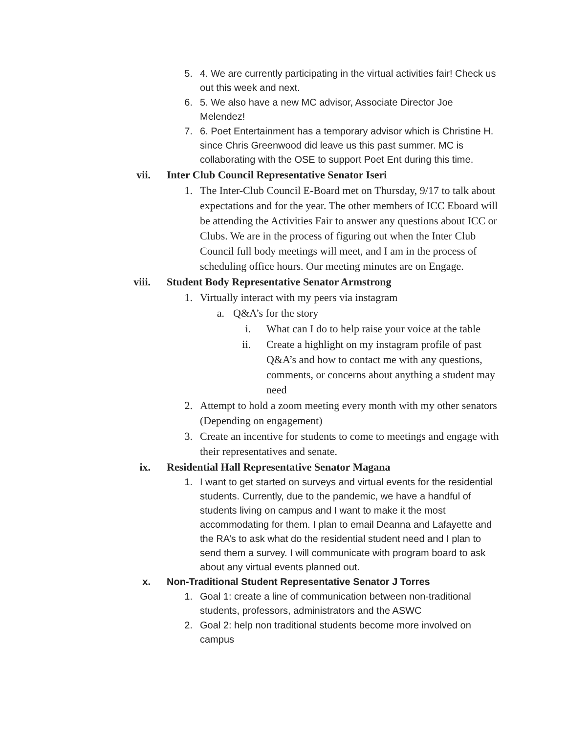5. 4. We are currently participating in the virtual activities fair! Check us out this week and next.
6. 5. We also have a new MC advisor, Associate Director Joe Melendez!
7. 6. Poet Entertainment has a temporary advisor which is Christine H. since Chris Greenwood did leave us this past summer. MC is collaborating with the OSE to support Poet Ent during this time.
vii. Inter Club Council Representative Senator Iseri
1. The Inter-Club Council E-Board met on Thursday, 9/17 to talk about expectations and for the year. The other members of ICC Eboard will be attending the Activities Fair to answer any questions about ICC or Clubs. We are in the process of figuring out when the Inter Club Council full body meetings will meet, and I am in the process of scheduling office hours. Our meeting minutes are on Engage.
viii. Student Body Representative Senator Armstrong
1. Virtually interact with my peers via instagram
a. Q&A’s for the story
i. What can I do to help raise your voice at the table
ii. Create a highlight on my instagram profile of past Q&A’s and how to contact me with any questions, comments, or concerns about anything a student may need
2. Attempt to hold a zoom meeting every month with my other senators (Depending on engagement)
3. Create an incentive for students to come to meetings and engage with their representatives and senate.
ix. Residential Hall Representative Senator Magana
1. I want to get started on surveys and virtual events for the residential students. Currently, due to the pandemic, we have a handful of students living on campus and I want to make it the most accommodating for them. I plan to email Deanna and Lafayette and the RA’s to ask what do the residential student need and I plan to send them a survey. I will communicate with program board to ask about any virtual events planned out.
x. Non-Traditional Student Representative Senator J Torres
1. Goal 1: create a line of communication between non-traditional students, professors, administrators and the ASWC
2. Goal 2: help non traditional students become more involved on campus